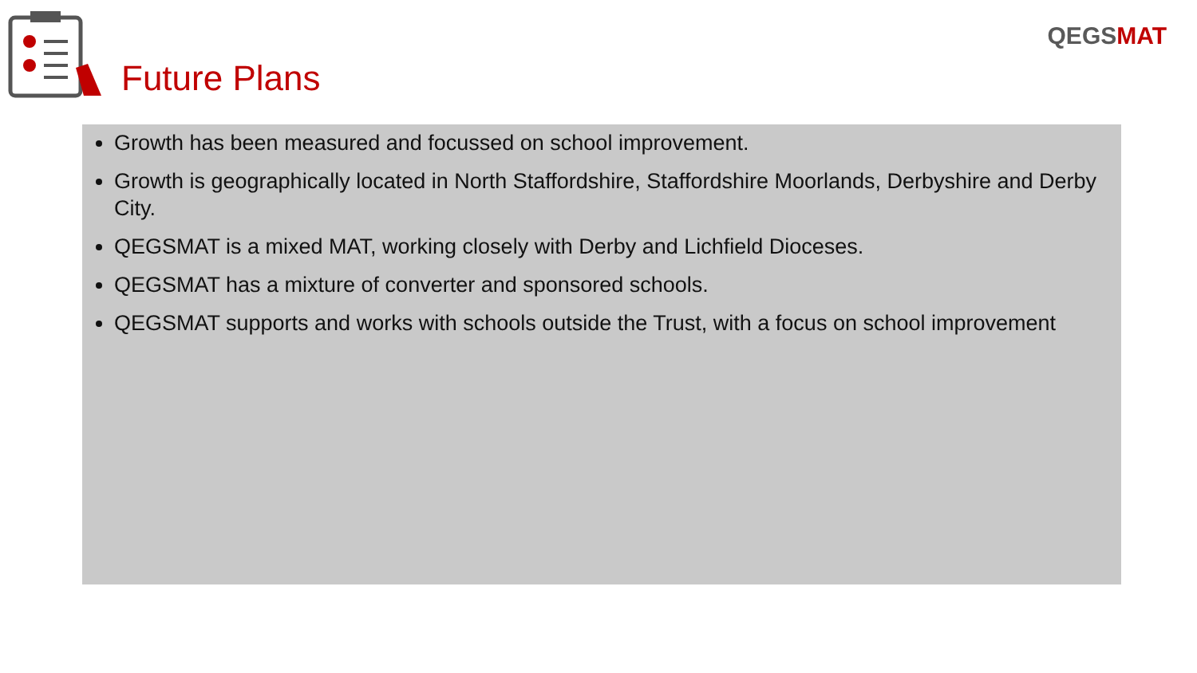Future Plans
QEGSMAT
Growth has been measured and focussed on school improvement.
Growth is geographically located in North Staffordshire, Staffordshire Moorlands, Derbyshire and Derby City.
QEGSMAT is a mixed MAT, working closely with Derby and Lichfield Dioceses.
QEGSMAT has a mixture of converter and sponsored schools.
QEGSMAT supports and works with schools outside the Trust, with a focus on school improvement